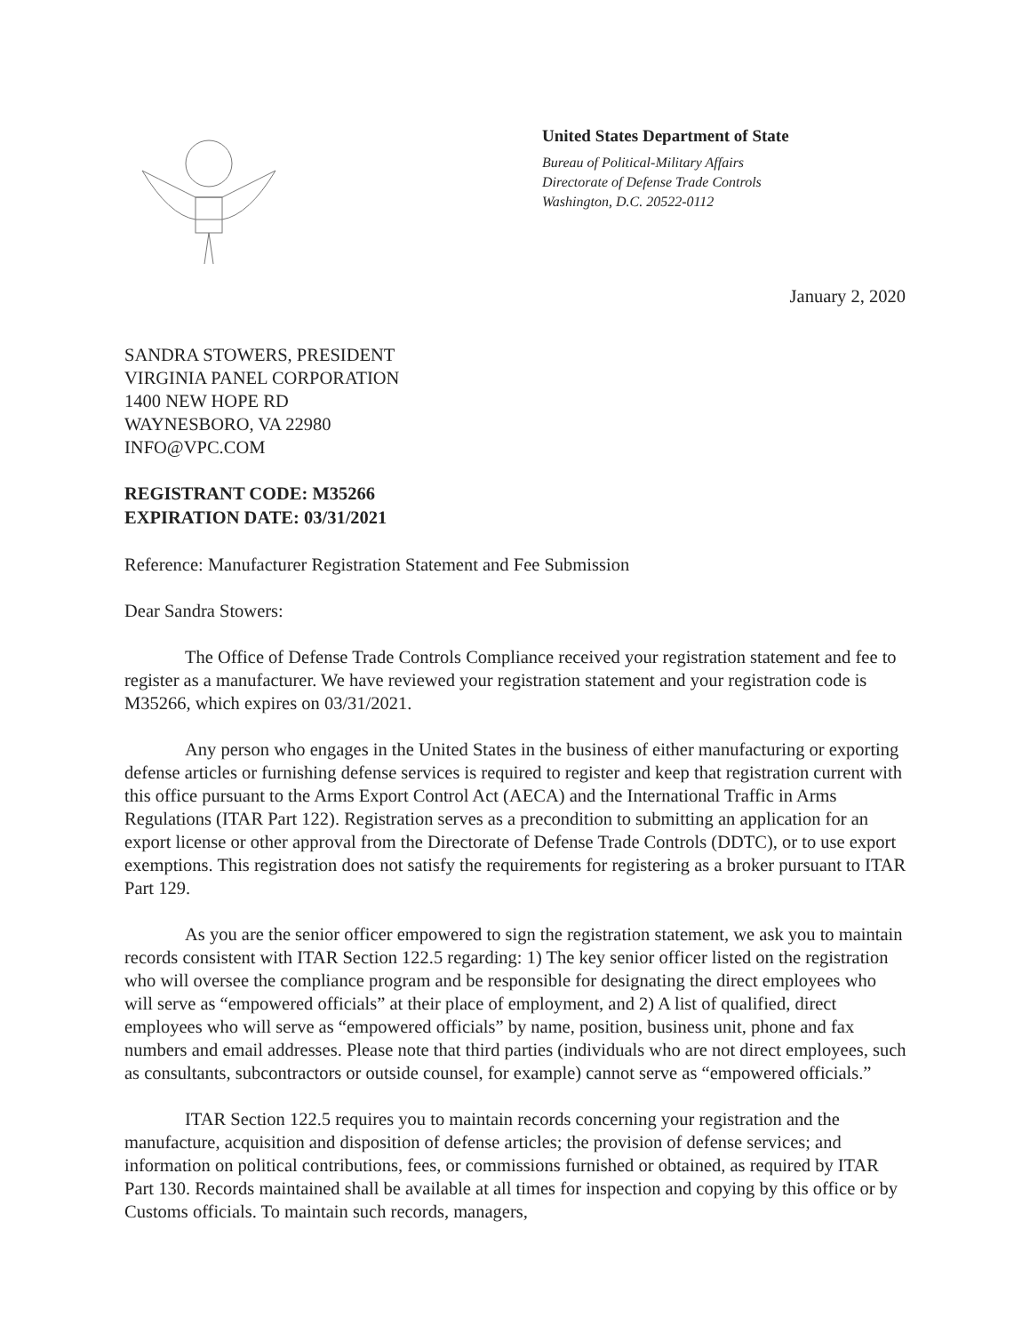United States Department of State
Bureau of Political-Military Affairs
Directorate of Defense Trade Controls
Washington, D.C. 20522-0112
January 2, 2020
SANDRA STOWERS, PRESIDENT
VIRGINIA PANEL CORPORATION
1400 NEW HOPE RD
WAYNESBORO, VA 22980
INFO@VPC.COM
REGISTRANT CODE: M35266
EXPIRATION DATE: 03/31/2021
Reference: Manufacturer Registration Statement and Fee Submission
Dear Sandra Stowers:
The Office of Defense Trade Controls Compliance received your registration statement and fee to register as a manufacturer. We have reviewed your registration statement and your registration code is M35266, which expires on 03/31/2021.
Any person who engages in the United States in the business of either manufacturing or exporting defense articles or furnishing defense services is required to register and keep that registration current with this office pursuant to the Arms Export Control Act (AECA) and the International Traffic in Arms Regulations (ITAR Part 122). Registration serves as a precondition to submitting an application for an export license or other approval from the Directorate of Defense Trade Controls (DDTC), or to use export exemptions. This registration does not satisfy the requirements for registering as a broker pursuant to ITAR Part 129.
As you are the senior officer empowered to sign the registration statement, we ask you to maintain records consistent with ITAR Section 122.5 regarding: 1) The key senior officer listed on the registration who will oversee the compliance program and be responsible for designating the direct employees who will serve as “empowered officials” at their place of employment, and 2) A list of qualified, direct employees who will serve as “empowered officials” by name, position, business unit, phone and fax numbers and email addresses. Please note that third parties (individuals who are not direct employees, such as consultants, subcontractors or outside counsel, for example) cannot serve as “empowered officials.”
ITAR Section 122.5 requires you to maintain records concerning your registration and the manufacture, acquisition and disposition of defense articles; the provision of defense services; and information on political contributions, fees, or commissions furnished or obtained, as required by ITAR Part 130. Records maintained shall be available at all times for inspection and copying by this office or by Customs officials. To maintain such records, managers,